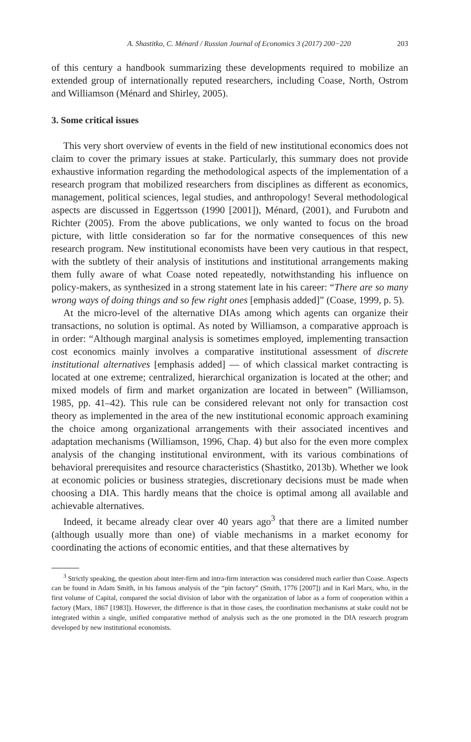A. Shastitko, C. Ménard / Russian Journal of Economics 3 (2017) 200−220 203
of this century a handbook summarizing these developments required to mobilize an extended group of internationally reputed researchers, including Coase, North, Ostrom and Williamson (Ménard and Shirley, 2005).
3. Some critical issues
This very short overview of events in the field of new institutional economics does not claim to cover the primary issues at stake. Particularly, this summary does not provide exhaustive information regarding the methodological aspects of the implementation of a research program that mobilized researchers from disciplines as different as economics, management, political sciences, legal studies, and anthropology! Several methodological aspects are discussed in Eggertsson (1990 [2001]), Ménard, (2001), and Furubotn and Richter (2005). From the above publications, we only wanted to focus on the broad picture, with little consideration so far for the normative consequences of this new research program. New institutional economists have been very cautious in that respect, with the subtlety of their analysis of institutions and institutional arrangements making them fully aware of what Coase noted repeatedly, notwithstanding his influence on policy-makers, as synthesized in a strong statement late in his career: “There are so many wrong ways of doing things and so few right ones [emphasis added]” (Coase, 1999, p. 5).
At the micro-level of the alternative DIAs among which agents can organize their transactions, no solution is optimal. As noted by Williamson, a comparative approach is in order: “Although marginal analysis is sometimes employed, implementing transaction cost economics mainly involves a comparative institutional assessment of discrete institutional alternatives [emphasis added] — of which classical market contracting is located at one extreme; centralized, hierarchical organization is located at the other; and mixed models of firm and market organization are located in between” (Williamson, 1985, pp. 41–42). This rule can be considered relevant not only for transaction cost theory as implemented in the area of the new institutional economic approach examining the choice among organizational arrangements with their associated incentives and adaptation mechanisms (Williamson, 1996, Chap. 4) but also for the even more complex analysis of the changing institutional environment, with its various combinations of behavioral prerequisites and resource characteristics (Shastitko, 2013b). Whether we look at economic policies or business strategies, discretionary decisions must be made when choosing a DIA. This hardly means that the choice is optimal among all available and achievable alternatives.
Indeed, it became already clear over 40 years ago<sup>3</sup> that there are a limited number (although usually more than one) of viable mechanisms in a market economy for coordinating the actions of economic entities, and that these alternatives by
<sup>3</sup> Strictly speaking, the question about inter-firm and intra-firm interaction was considered much earlier than Coase. Aspects can be found in Adam Smith, in his famous analysis of the “pin factory” (Smith, 1776 [2007]) and in Karl Marx, who, in the first volume of Capital, compared the social division of labor with the organization of labor as a form of cooperation within a factory (Marx, 1867 [1983]). However, the difference is that in those cases, the coordination mechanisms at stake could not be integrated within a single, unified comparative method of analysis such as the one promoted in the DIA research program developed by new institutional economists.